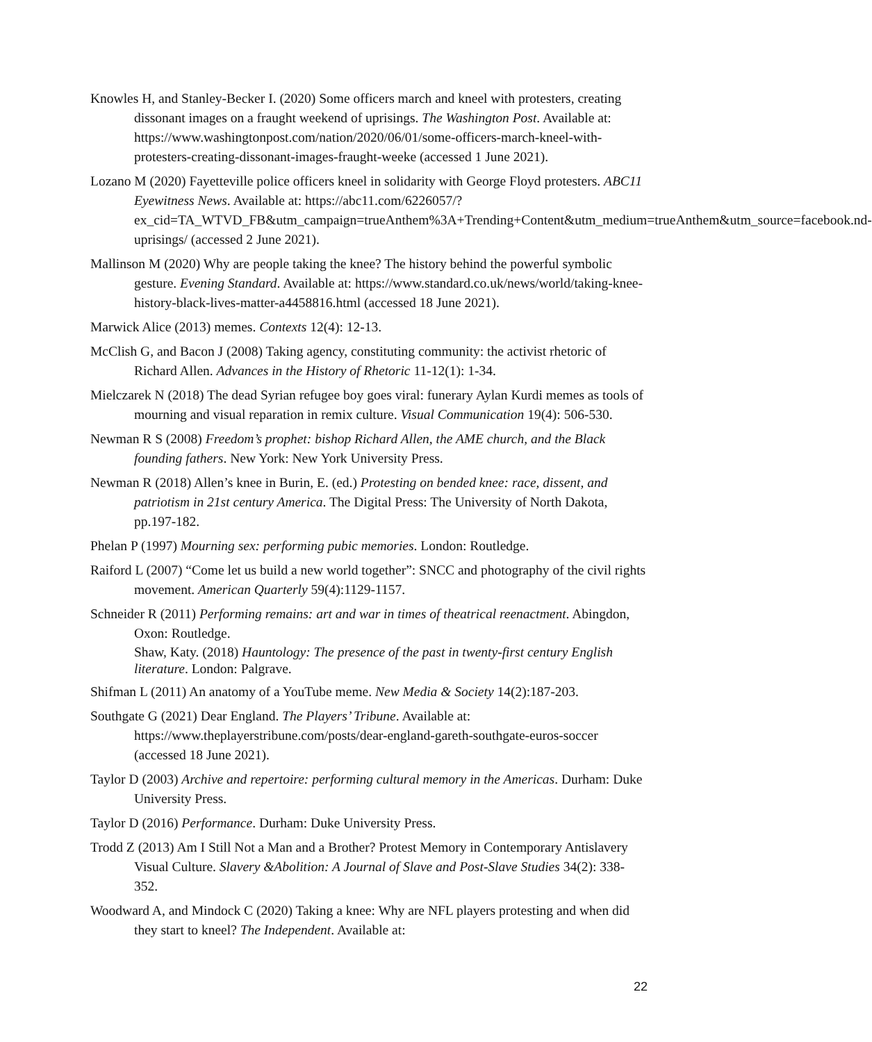Knowles H, and Stanley-Becker I. (2020) Some officers march and kneel with protesters, creating dissonant images on a fraught weekend of uprisings. The Washington Post. Available at: https://www.washingtonpost.com/nation/2020/06/01/some-officers-march-kneel-with-protesters-creating-dissonant-images-fraught-weeke (accessed 1 June 2021).
Lozano M (2020) Fayetteville police officers kneel in solidarity with George Floyd protesters. ABC11 Eyewitness News. Available at: https://abc11.com/6226057/?ex_cid=TA_WTVD_FB&utm_campaign=trueAnthem%3A+Trending+Content&utm_medium=trueAnthem&utm_source=facebook.nd-uprisings/ (accessed 2 June 2021).
Mallinson M (2020) Why are people taking the knee? The history behind the powerful symbolic gesture. Evening Standard. Available at: https://www.standard.co.uk/news/world/taking-knee-history-black-lives-matter-a4458816.html (accessed 18 June 2021).
Marwick Alice (2013) memes. Contexts 12(4): 12-13.
McClish G, and Bacon J (2008) Taking agency, constituting community: the activist rhetoric of Richard Allen. Advances in the History of Rhetoric 11-12(1): 1-34.
Mielczarek N (2018) The dead Syrian refugee boy goes viral: funerary Aylan Kurdi memes as tools of mourning and visual reparation in remix culture. Visual Communication 19(4): 506-530.
Newman R S (2008) Freedom’s prophet: bishop Richard Allen, the AME church, and the Black founding fathers. New York: New York University Press.
Newman R (2018) Allen’s knee in Burin, E. (ed.) Protesting on bended knee: race, dissent, and patriotism in 21st century America. The Digital Press: The University of North Dakota, pp.197-182.
Phelan P (1997) Mourning sex: performing pubic memories. London: Routledge.
Raiford L (2007) “Come let us build a new world together”: SNCC and photography of the civil rights movement. American Quarterly 59(4):1129-1157.
Schneider R (2011) Performing remains: art and war in times of theatrical reenactment. Abingdon, Oxon: Routledge.
Shaw, Katy. (2018) Hauntology: The presence of the past in twenty-first century English literature. London: Palgrave.
Shifman L (2011) An anatomy of a YouTube meme. New Media & Society 14(2):187-203.
Southgate G (2021) Dear England. The Players’ Tribune. Available at: https://www.theplayerstribune.com/posts/dear-england-gareth-southgate-euros-soccer (accessed 18 June 2021).
Taylor D (2003) Archive and repertoire: performing cultural memory in the Americas. Durham: Duke University Press.
Taylor D (2016) Performance. Durham: Duke University Press.
Trodd Z (2013) Am I Still Not a Man and a Brother? Protest Memory in Contemporary Antislavery Visual Culture. Slavery &Abolition: A Journal of Slave and Post-Slave Studies 34(2): 338-352.
Woodward A, and Mindock C (2020) Taking a knee: Why are NFL players protesting and when did they start to kneel? The Independent. Available at:
22